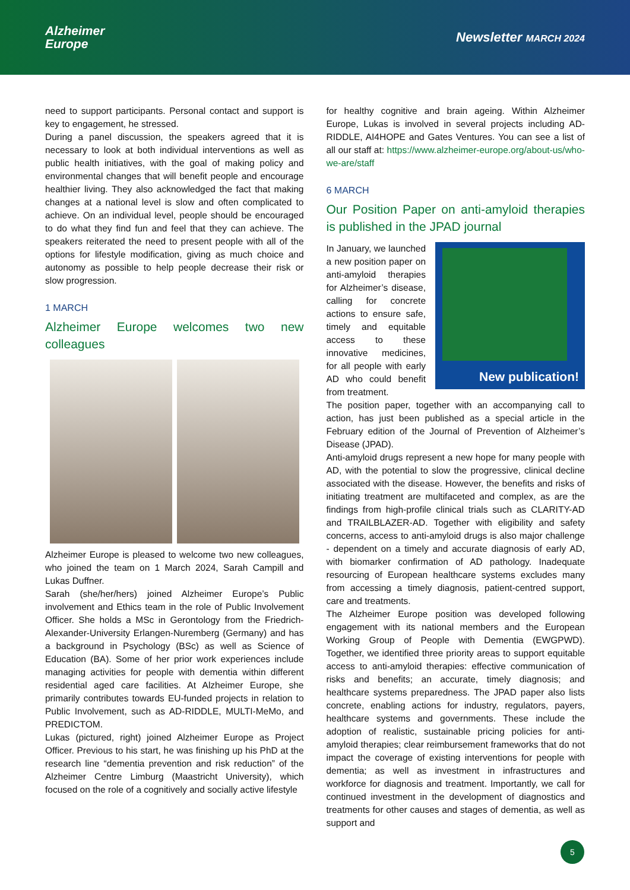Alzheimer
Europe
Newsletter MARCH 2024
need to support participants. Personal contact and support is key to engagement, he stressed.
During a panel discussion, the speakers agreed that it is necessary to look at both individual interventions as well as public health initiatives, with the goal of making policy and environmental changes that will benefit people and encourage healthier living. They also acknowledged the fact that making changes at a national level is slow and often complicated to achieve. On an individual level, people should be encouraged to do what they find fun and feel that they can achieve. The speakers reiterated the need to present people with all of the options for lifestyle modification, giving as much choice and autonomy as possible to help people decrease their risk or slow progression.
1 MARCH
Alzheimer Europe welcomes two new colleagues
Alzheimer Europe is pleased to welcome two new colleagues, who joined the team on 1 March 2024, Sarah Campill and Lukas Duffner.
Sarah (she/her/hers) joined Alzheimer Europe’s Public involvement and Ethics team in the role of Public Involvement Officer. She holds a MSc in Gerontology from the Friedrich-Alexander-University Erlangen-Nuremberg (Germany) and has a background in Psychology (BSc) as well as Science of Education (BA). Some of her prior work experiences include managing activities for people with dementia within different residential aged care facilities. At Alzheimer Europe, she primarily contributes towards EU-funded projects in relation to Public Involvement, such as AD-RIDDLE, MULTI-MeMo, and PREDICTOM.
Lukas (pictured, right) joined Alzheimer Europe as Project Officer. Previous to his start, he was finishing up his PhD at the research line “dementia prevention and risk reduction” of the Alzheimer Centre Limburg (Maastricht University), which focused on the role of a cognitively and socially active lifestyle
for healthy cognitive and brain ageing. Within Alzheimer Europe, Lukas is involved in several projects including AD-RIDDLE, AI4HOPE and Gates Ventures. You can see a list of all our staff at: https://www.alzheimer-europe.org/about-us/who-we-are/staff
6 MARCH
Our Position Paper on anti-amyloid therapies is published in the JPAD journal
New publication!
In January, we launched a new position paper on anti-amyloid therapies for Alzheimer’s disease, calling for concrete actions to ensure safe, timely and equitable access to these innovative medicines, for all people with early AD who could benefit from treatment.
The position paper, together with an accompanying call to action, has just been published as a special article in the February edition of the Journal of Prevention of Alzheimer’s Disease (JPAD).
Anti-amyloid drugs represent a new hope for many people with AD, with the potential to slow the progressive, clinical decline associated with the disease. However, the benefits and risks of initiating treatment are multifaceted and complex, as are the findings from high-profile clinical trials such as CLARITY-AD and TRAILBLAZER-AD. Together with eligibility and safety concerns, access to anti-amyloid drugs is also major challenge - dependent on a timely and accurate diagnosis of early AD, with biomarker confirmation of AD pathology. Inadequate resourcing of European healthcare systems excludes many from accessing a timely diagnosis, patient-centred support, care and treatments.
The Alzheimer Europe position was developed following engagement with its national members and the European Working Group of People with Dementia (EWGPWD). Together, we identified three priority areas to support equitable access to anti-amyloid therapies: effective communication of risks and benefits; an accurate, timely diagnosis; and healthcare systems preparedness. The JPAD paper also lists concrete, enabling actions for industry, regulators, payers, healthcare systems and governments. These include the adoption of realistic, sustainable pricing policies for anti-amyloid therapies; clear reimbursement frameworks that do not impact the coverage of existing interventions for people with dementia; as well as investment in infrastructures and workforce for diagnosis and treatment. Importantly, we call for continued investment in the development of diagnostics and treatments for other causes and stages of dementia, as well as support and
5